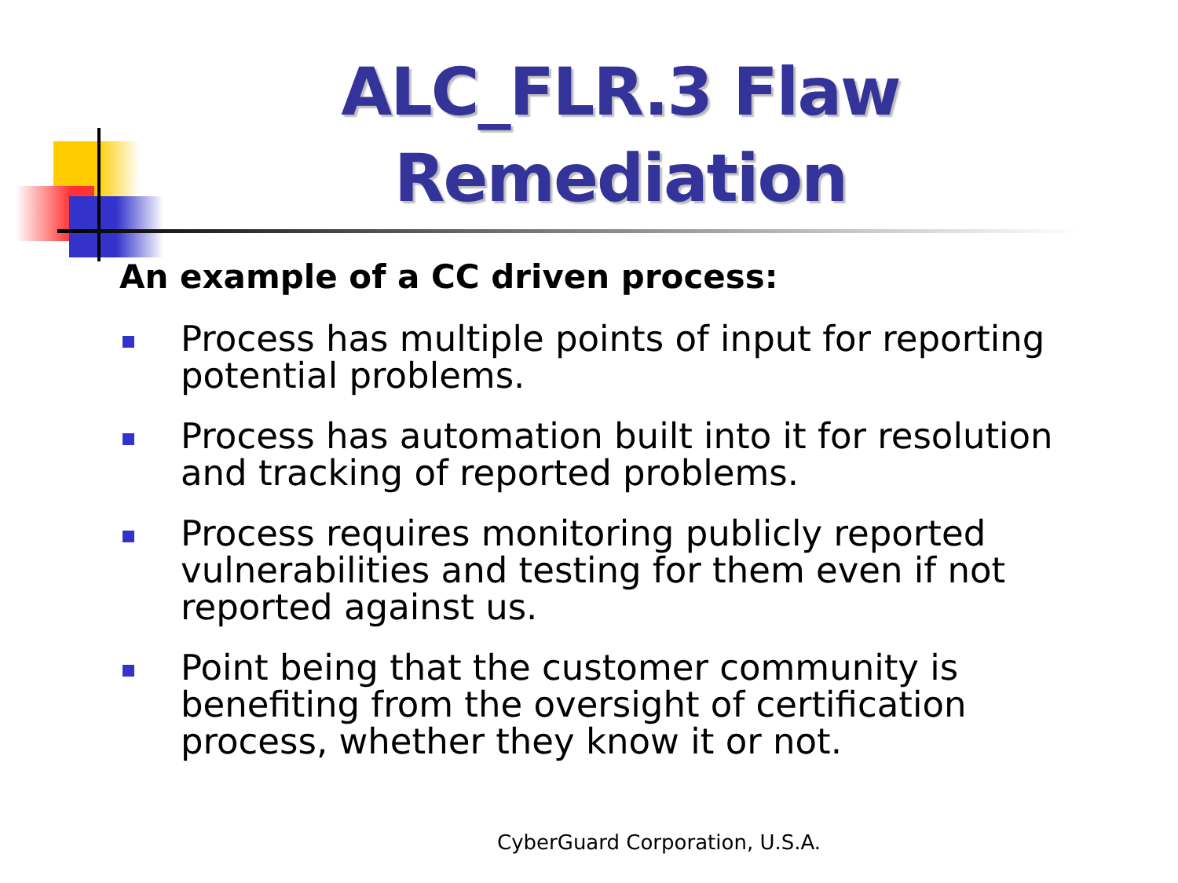ALC_FLR.3 Flaw Remediation
An example of a CC driven process:
Process has multiple points of input for reporting potential problems.
Process has automation built into it for resolution and tracking of reported problems.
Process requires monitoring publicly reported vulnerabilities and testing for them even if not reported against us.
Point being that the customer community is benefiting from the oversight of certification process, whether they know it or not.
CyberGuard Corporation, U.S.A.